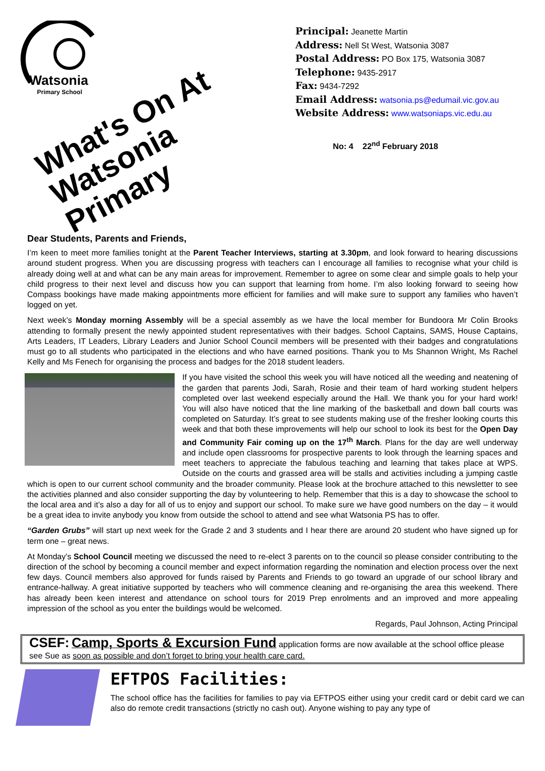Watsonia
Primary School
What's On At
Watsonia Primary
Principal: Jeanette Martin
Address: Nell St West, Watsonia 3087
Postal Address: PO Box 175, Watsonia 3087
Telephone: 9435-2917
Fax: 9434-7292
Email Address: watsonia.ps@edumail.vic.gov.au
Website Address: www.watsoniaps.vic.edu.au
No: 4 22<sup>nd</sup> February 2018
Dear Students, Parents and Friends,
I’m keen to meet more families tonight at the Parent Teacher Interviews, starting at 3.30pm, and look forward to hearing discussions around student progress. When you are discussing progress with teachers can I encourage all families to recognise what your child is already doing well at and what can be any main areas for improvement. Remember to agree on some clear and simple goals to help your child progress to their next level and discuss how you can support that learning from home. I’m also looking forward to seeing how Compass bookings have made making appointments more efficient for families and will make sure to support any families who haven’t logged on yet.
Next week’s Monday morning Assembly will be a special assembly as we have the local member for Bundoora Mr Colin Brooks attending to formally present the newly appointed student representatives with their badges. School Captains, SAMS, House Captains, Arts Leaders, IT Leaders, Library Leaders and Junior School Council members will be presented with their badges and congratulations must go to all students who participated in the elections and who have earned positions. Thank you to Ms Shannon Wright, Ms Rachel Kelly and Ms Fenech for organising the process and badges for the 2018 student leaders.
If you have visited the school this week you will have noticed all the weeding and neatening of the garden that parents Jodi, Sarah, Rosie and their team of hard working student helpers completed over last weekend especially around the Hall. We thank you for your hard work! You will also have noticed that the line marking of the basketball and down ball courts was completed on Saturday. It’s great to see students making use of the fresher looking courts this week and that both these improvements will help our school to look its best for the Open Day and Community Fair coming up on the 17<sup>th</sup> March. Plans for the day are well underway and include open classrooms for prospective parents to look through the learning spaces and meet teachers to appreciate the fabulous teaching and learning that takes place at WPS. Outside on the courts and grassed area will be stalls and activities including a jumping castle which is open to our current school community and the broader community. Please look at the brochure attached to this newsletter to see the activities planned and also consider supporting the day by volunteering to help. Remember that this is a day to showcase the school to the local area and it’s also a day for all of us to enjoy and support our school. To make sure we have good numbers on the day – it would be a great idea to invite anybody you know from outside the school to attend and see what Watsonia PS has to offer.
“Garden Grubs” will start up next week for the Grade 2 and 3 students and I hear there are around 20 student who have signed up for term one – great news.
At Monday’s School Council meeting we discussed the need to re-elect 3 parents on to the council so please consider contributing to the direction of the school by becoming a council member and expect information regarding the nomination and election process over the next few days. Council members also approved for funds raised by Parents and Friends to go toward an upgrade of our school library and entrance-hallway. A great initiative supported by teachers who will commence cleaning and re-organising the area this weekend. There has already been keen interest and attendance on school tours for 2019 Prep enrolments and an improved and more appealing impression of the school as you enter the buildings would be welcomed.
Regards, Paul Johnson, Acting Principal
CSEF: Camp, Sports & Excursion Fund application forms are now available at the school office please see Sue as soon as possible and don’t forget to bring your health care card.
EFTPOS Facilities:
The school office has the facilities for families to pay via EFTPOS either using your credit card or debit card we can also do remote credit transactions (strictly no cash out). Anyone wishing to pay any type of